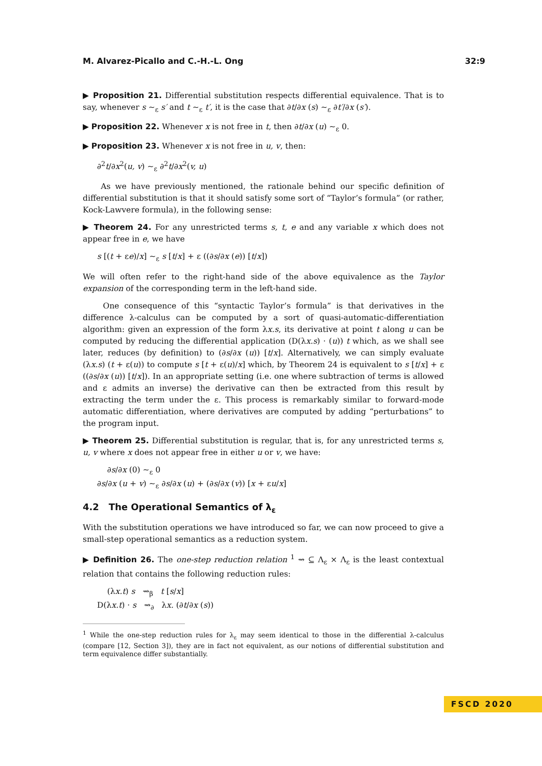M. Alvarez-Picallo and C.-H.-L. Ong 32:9
▶ Proposition 21. Differential substitution respects differential equivalence. That is to say, whenever s ∼<sub>ε</sub> s′ and t ∼<sub>ε</sub> t′, it is the case that ∂t/∂x (s) ∼<sub>ε</sub> ∂t′/∂x (s′).
▶ Proposition 22. Whenever x is not free in t, then ∂t/∂x (u) ∼<sub>ε</sub> 0.
▶ Proposition 23. Whenever x is not free in u, v, then:
∂<sup>2</sup>t/∂x<sup>2</sup>(u, v) ∼<sub>ε</sub> ∂<sup>2</sup>t/∂x<sup>2</sup>(v, u)
As we have previously mentioned, the rationale behind our specific definition of differential substitution is that it should satisfy some sort of “Taylor’s formula” (or rather, Kock-Lawvere formula), in the following sense:
▶ Theorem 24. For any unrestricted terms s, t, e and any variable x which does not appear free in e, we have
s [(t + εe)/x] ∼<sub>ε</sub> s [t/x] + ε ((∂s/∂x (e)) [t/x])
We will often refer to the right-hand side of the above equivalence as the Taylor expansion of the corresponding term in the left-hand side.
One consequence of this “syntactic Taylor’s formula” is that derivatives in the difference λ-calculus can be computed by a sort of quasi-automatic-differentiation algorithm: given an expression of the form λx.s, its derivative at point t along u can be computed by reducing the differential application (D(λx.s) · (u)) t which, as we shall see later, reduces (by definition) to (∂s/∂x (u)) [t/x]. Alternatively, we can simply evaluate (λx.s) (t + ε(u)) to compute s [t + ε(u)/x] which, by Theorem 24 is equivalent to s [t/x] + ε ((∂s/∂x (u)) [t/x]). In an appropriate setting (i.e. one where subtraction of terms is allowed and ε admits an inverse) the derivative can then be extracted from this result by extracting the term under the ε. This process is remarkably similar to forward-mode automatic differentiation, where derivatives are computed by adding “perturbations” to the program input.
▶ Theorem 25. Differential substitution is regular, that is, for any unrestricted terms s, u, v where x does not appear free in either u or v, we have:
∂s/∂x (0) ∼<sub>ε</sub> 0
∂s/∂x (u + v) ∼<sub>ε</sub> ∂s/∂x (u) + (∂s/∂x (v)) [x + εu/x]
4.2 The Operational Semantics of λ<sub>ε</sub>
With the substitution operations we have introduced so far, we can now proceed to give a small-step operational semantics as a reduction system.
▶ Definition 26. The one-step reduction relation <sup>1</sup> ⇝ ⊆ Λ<sub>ε</sub> × Λ<sub>ε</sub> is the least contextual relation that contains the following reduction rules:
(λx.t) s ⇝<sub>β</sub> t [s/x]
D(λx.t) · s ⇝<sub>∂</sub> λx. (∂t/∂x (s))
<sup>1</sup> While the one-step reduction rules for λ<sub>ε</sub> may seem identical to those in the differential λ-calculus (compare [12, Section 3]), they are in fact not equivalent, as our notions of differential substitution and term equivalence differ substantially.
FSCD 2020